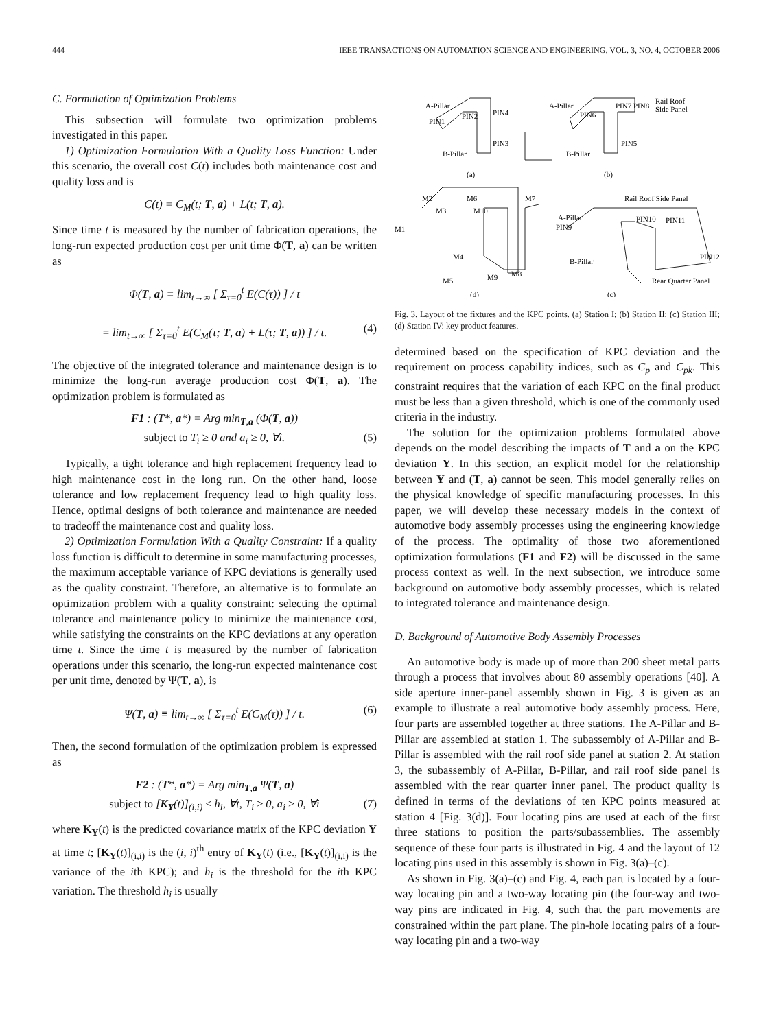444 IEEE TRANSACTIONS ON AUTOMATION SCIENCE AND ENGINEERING, VOL. 3, NO. 4, OCTOBER 2006
C. Formulation of Optimization Problems
This subsection will formulate two optimization problems investigated in this paper.
1) Optimization Formulation With a Quality Loss Function: Under this scenario, the overall cost C(t) includes both maintenance cost and quality loss and is
C(t) = C<sub>M</sub>(t; T, a) + L(t; T, a).
Since time t is measured by the number of fabrication operations, the long-run expected production cost per unit time Φ(T, a) can be written as
Φ(T, a) ≡ lim<sub>t→∞</sub> [ Σ<sub>τ=0</sub><sup>t</sup> E(C(τ)) ] / t
= lim<sub>t→∞</sub> [ Σ<sub>τ=0</sub><sup>t</sup> E(C<sub>M</sub>(τ; T, a) + L(τ; T, a)) ] / t. (4)
The objective of the integrated tolerance and maintenance design is to minimize the long-run average production cost Φ(T, a). The optimization problem is formulated as
F1 : (T*, a*) = Arg min<sub>T,a</sub> (Φ(T, a))
subject to T<sub>i</sub> ≥ 0 and a<sub>i</sub> ≥ 0, ∀i. (5)
Typically, a tight tolerance and high replacement frequency lead to high maintenance cost in the long run. On the other hand, loose tolerance and low replacement frequency lead to high quality loss. Hence, optimal designs of both tolerance and maintenance are needed to tradeoff the maintenance cost and quality loss.
2) Optimization Formulation With a Quality Constraint: If a quality loss function is difficult to determine in some manufacturing processes, the maximum acceptable variance of KPC deviations is generally used as the quality constraint. Therefore, an alternative is to formulate an optimization problem with a quality constraint: selecting the optimal tolerance and maintenance policy to minimize the maintenance cost, while satisfying the constraints on the KPC deviations at any operation time t. Since the time t is measured by the number of fabrication operations under this scenario, the long-run expected maintenance cost per unit time, denoted by Ψ(T, a), is
Ψ(T, a) ≡ lim<sub>t→∞</sub> [ Σ<sub>τ=0</sub><sup>t</sup> E(C<sub>M</sub>(τ)) ] / t. (6)
Then, the second formulation of the optimization problem is expressed as
F2 : (T*, a*) = Arg min<sub>T,a</sub> Ψ(T, a)
subject to [K<sub>Y</sub>(t)]<sub>(i,i)</sub> ≤ h<sub>i</sub>, ∀t, T<sub>i</sub> ≥ 0, a<sub>i</sub> ≥ 0, ∀i (7)
where K<sub>Y</sub>(t) is the predicted covariance matrix of the KPC deviation Y at time t; [K<sub>Y</sub>(t)]<sub>(i,i)</sub> is the (i, i)<sup>th</sup> entry of K<sub>Y</sub>(t) (i.e., [K<sub>Y</sub>(t)]<sub>(i,i)</sub> is the variance of the ith KPC); and h<sub>i</sub> is the threshold for the ith KPC variation. The threshold h<sub>i</sub> is usually
A-Pillar
PIN1
PIN2
PIN4
PIN3
B-Pillar
(a)
A-Pillar
PIN6
PIN7 PIN8
Rail Roof
Side Panel
PIN5
B-Pillar
(b)
M2
M6
M7
M3
M10
M1
M4
M5
M9
M8
(d)
Rail Roof Side Panel
A-Pillar
PIN9
PIN10
PIN11
PIN12
B-Pillar
Rear Quarter Panel
(c)
Fig. 3. Layout of the fixtures and the KPC points. (a) Station I; (b) Station II; (c) Station III; (d) Station IV: key product features.
determined based on the specification of KPC deviation and the requirement on process capability indices, such as C<sub>p</sub> and C<sub>pk</sub>. This constraint requires that the variation of each KPC on the final product must be less than a given threshold, which is one of the commonly used criteria in the industry.
The solution for the optimization problems formulated above depends on the model describing the impacts of T and a on the KPC deviation Y. In this section, an explicit model for the relationship between Y and (T, a) cannot be seen. This model generally relies on the physical knowledge of specific manufacturing processes. In this paper, we will develop these necessary models in the context of automotive body assembly processes using the engineering knowledge of the process. The optimality of those two aforementioned optimization formulations (F1 and F2) will be discussed in the same process context as well. In the next subsection, we introduce some background on automotive body assembly processes, which is related to integrated tolerance and maintenance design.
D. Background of Automotive Body Assembly Processes
An automotive body is made up of more than 200 sheet metal parts through a process that involves about 80 assembly operations [40]. A side aperture inner-panel assembly shown in Fig. 3 is given as an example to illustrate a real automotive body assembly process. Here, four parts are assembled together at three stations. The A-Pillar and B-Pillar are assembled at station 1. The subassembly of A-Pillar and B-Pillar is assembled with the rail roof side panel at station 2. At station 3, the subassembly of A-Pillar, B-Pillar, and rail roof side panel is assembled with the rear quarter inner panel. The product quality is defined in terms of the deviations of ten KPC points measured at station 4 [Fig. 3(d)]. Four locating pins are used at each of the first three stations to position the parts/subassemblies. The assembly sequence of these four parts is illustrated in Fig. 4 and the layout of 12 locating pins used in this assembly is shown in Fig. 3(a)–(c).
As shown in Fig. 3(a)–(c) and Fig. 4, each part is located by a four-way locating pin and a two-way locating pin (the four-way and two-way pins are indicated in Fig. 4, such that the part movements are constrained within the part plane. The pin-hole locating pairs of a four-way locating pin and a two-way